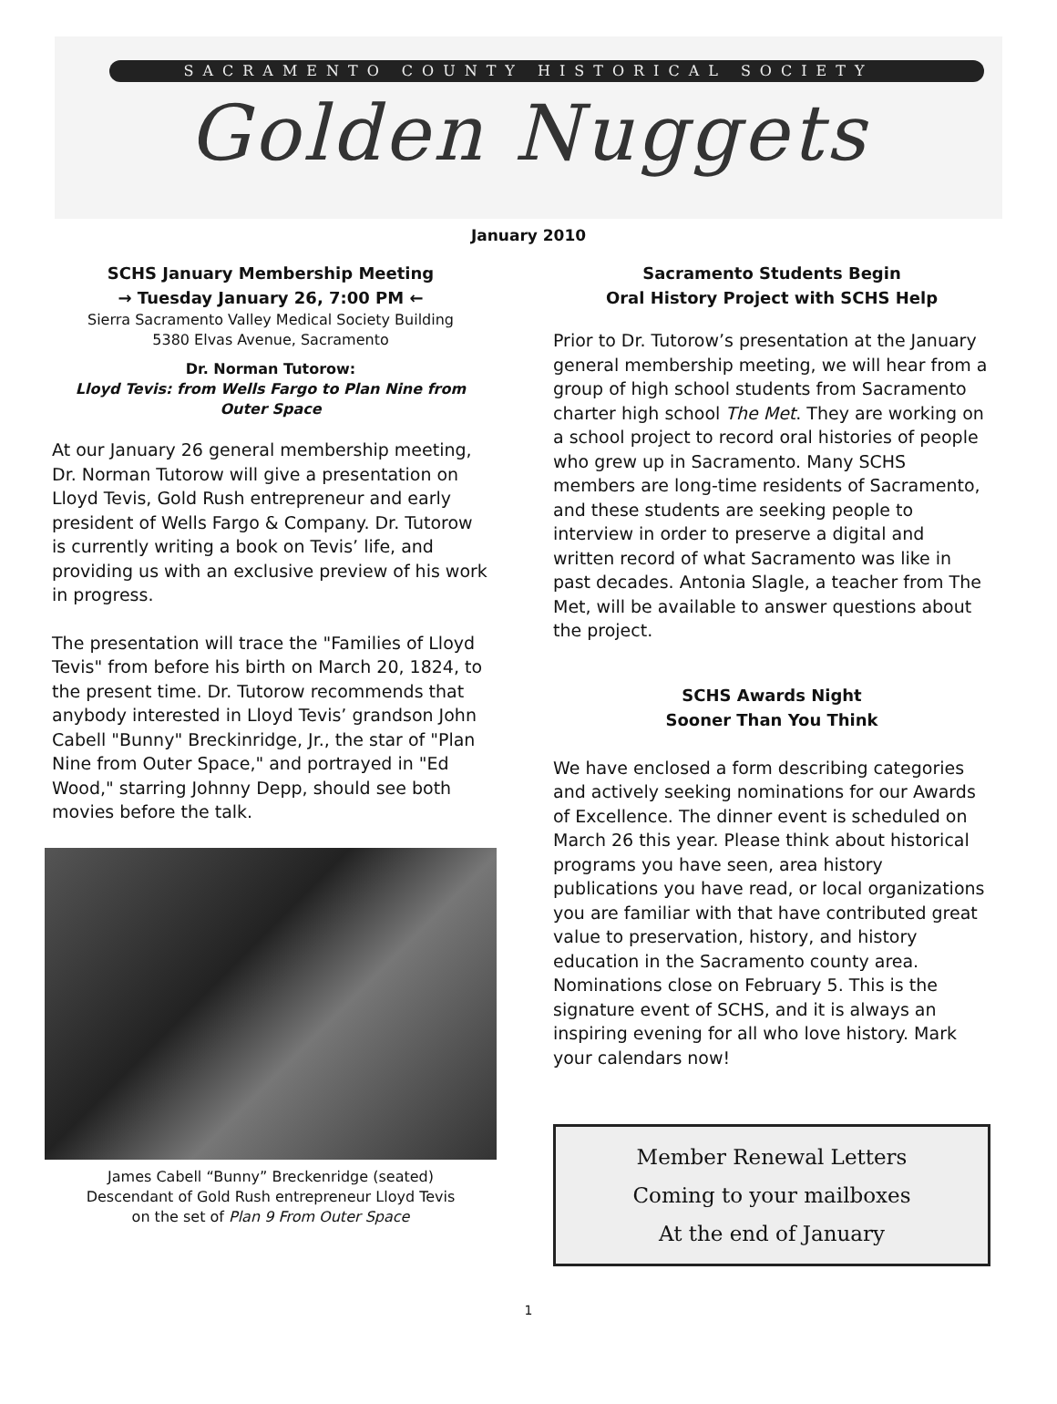SACRAMENTO COUNTY HISTORICAL SOCIETY
Golden Nuggets
January 2010
SCHS January Membership Meeting
→ Tuesday January 26, 7:00 PM ←
Sierra Sacramento Valley Medical Society Building
5380 Elvas Avenue, Sacramento
Dr. Norman Tutorow:
Lloyd Tevis: from Wells Fargo to Plan Nine from Outer Space
At our January 26 general membership meeting, Dr. Norman Tutorow will give a presentation on Lloyd Tevis, Gold Rush entrepreneur and early president of Wells Fargo & Company. Dr. Tutorow is currently writing a book on Tevis’ life, and providing us with an exclusive preview of his work in progress.
The presentation will trace the "Families of Lloyd Tevis" from before his birth on March 20, 1824, to the present time. Dr. Tutorow recommends that anybody interested in Lloyd Tevis’ grandson John Cabell "Bunny" Breckinridge, Jr., the star of "Plan Nine from Outer Space," and portrayed in "Ed Wood," starring Johnny Depp, should see both movies before the talk.
James Cabell “Bunny” Breckenridge (seated)
Descendant of Gold Rush entrepreneur Lloyd Tevis
on the set of Plan 9 From Outer Space
Sacramento Students Begin
Oral History Project with SCHS Help
Prior to Dr. Tutorow’s presentation at the January general membership meeting, we will hear from a group of high school students from Sacramento charter high school The Met. They are working on a school project to record oral histories of people who grew up in Sacramento. Many SCHS members are long-time residents of Sacramento, and these students are seeking people to interview in order to preserve a digital and written record of what Sacramento was like in past decades. Antonia Slagle, a teacher from The Met, will be available to answer questions about the project.
SCHS Awards Night
Sooner Than You Think
We have enclosed a form describing categories and actively seeking nominations for our Awards of Excellence. The dinner event is scheduled on March 26 this year. Please think about historical programs you have seen, area history publications you have read, or local organizations you are familiar with that have contributed great value to preservation, history, and history education in the Sacramento county area. Nominations close on February 5. This is the signature event of SCHS, and it is always an inspiring evening for all who love history. Mark your calendars now!
Member Renewal Letters
Coming to your mailboxes
At the end of January
1